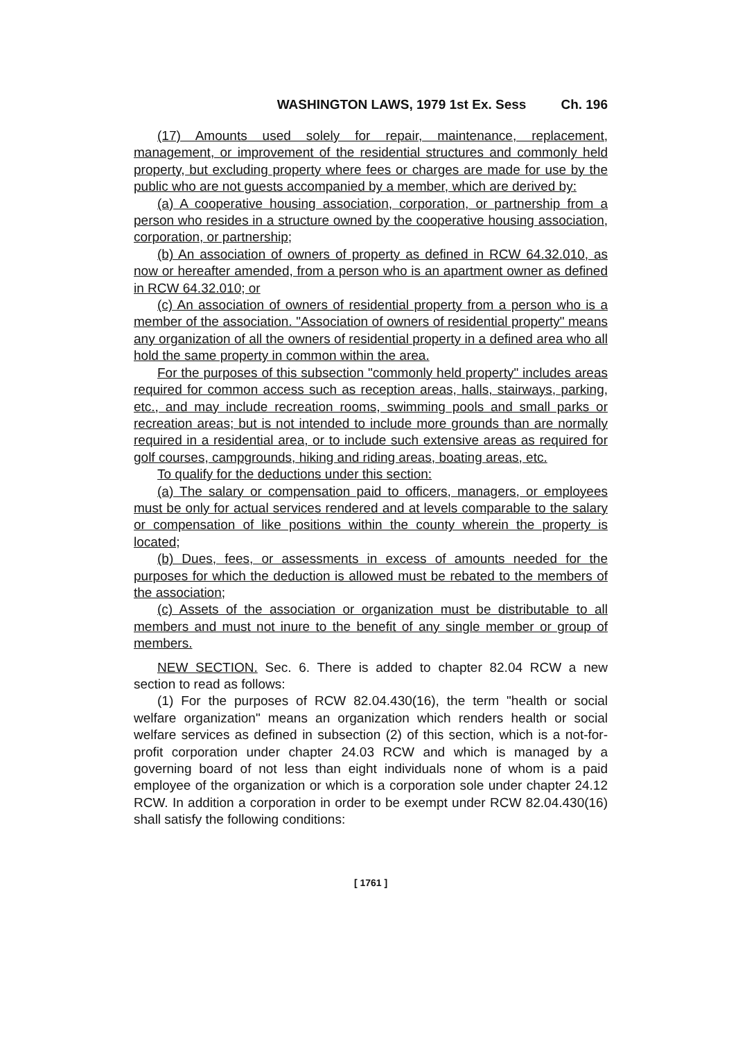WASHINGTON LAWS, 1979 1st Ex. Sess Ch. 196
(17) Amounts used solely for repair, maintenance, replacement, management, or improvement of the residential structures and commonly held property, but excluding property where fees or charges are made for use by the public who are not guests accompanied by a member, which are derived by:
(a) A cooperative housing association, corporation, or partnership from a person who resides in a structure owned by the cooperative housing association, corporation, or partnership;
(b) An association of owners of property as defined in RCW 64.32.010, as now or hereafter amended, from a person who is an apartment owner as defined in RCW 64.32.010; or
(c) An association of owners of residential property from a person who is a member of the association. "Association of owners of residential property" means any organization of all the owners of residential property in a defined area who all hold the same property in common within the area.
For the purposes of this subsection "commonly held property" includes areas required for common access such as reception areas, halls, stairways, parking, etc., and may include recreation rooms, swimming pools and small parks or recreation areas; but is not intended to include more grounds than are normally required in a residential area, or to include such extensive areas as required for golf courses, campgrounds, hiking and riding areas, boating areas, etc.
To qualify for the deductions under this section:
(a) The salary or compensation paid to officers, managers, or employees must be only for actual services rendered and at levels comparable to the salary or compensation of like positions within the county wherein the property is located;
(b) Dues, fees, or assessments in excess of amounts needed for the purposes for which the deduction is allowed must be rebated to the members of the association;
(c) Assets of the association or organization must be distributable to all members and must not inure to the benefit of any single member or group of members.
NEW SECTION. Sec. 6. There is added to chapter 82.04 RCW a new section to read as follows:
(1) For the purposes of RCW 82.04.430(16), the term "health or social welfare organization" means an organization which renders health or social welfare services as defined in subsection (2) of this section, which is a not-for-profit corporation under chapter 24.03 RCW and which is managed by a governing board of not less than eight individuals none of whom is a paid employee of the organization or which is a corporation sole under chapter 24.12 RCW. In addition a corporation in order to be exempt under RCW 82.04.430(16) shall satisfy the following conditions:
[ 1761 ]